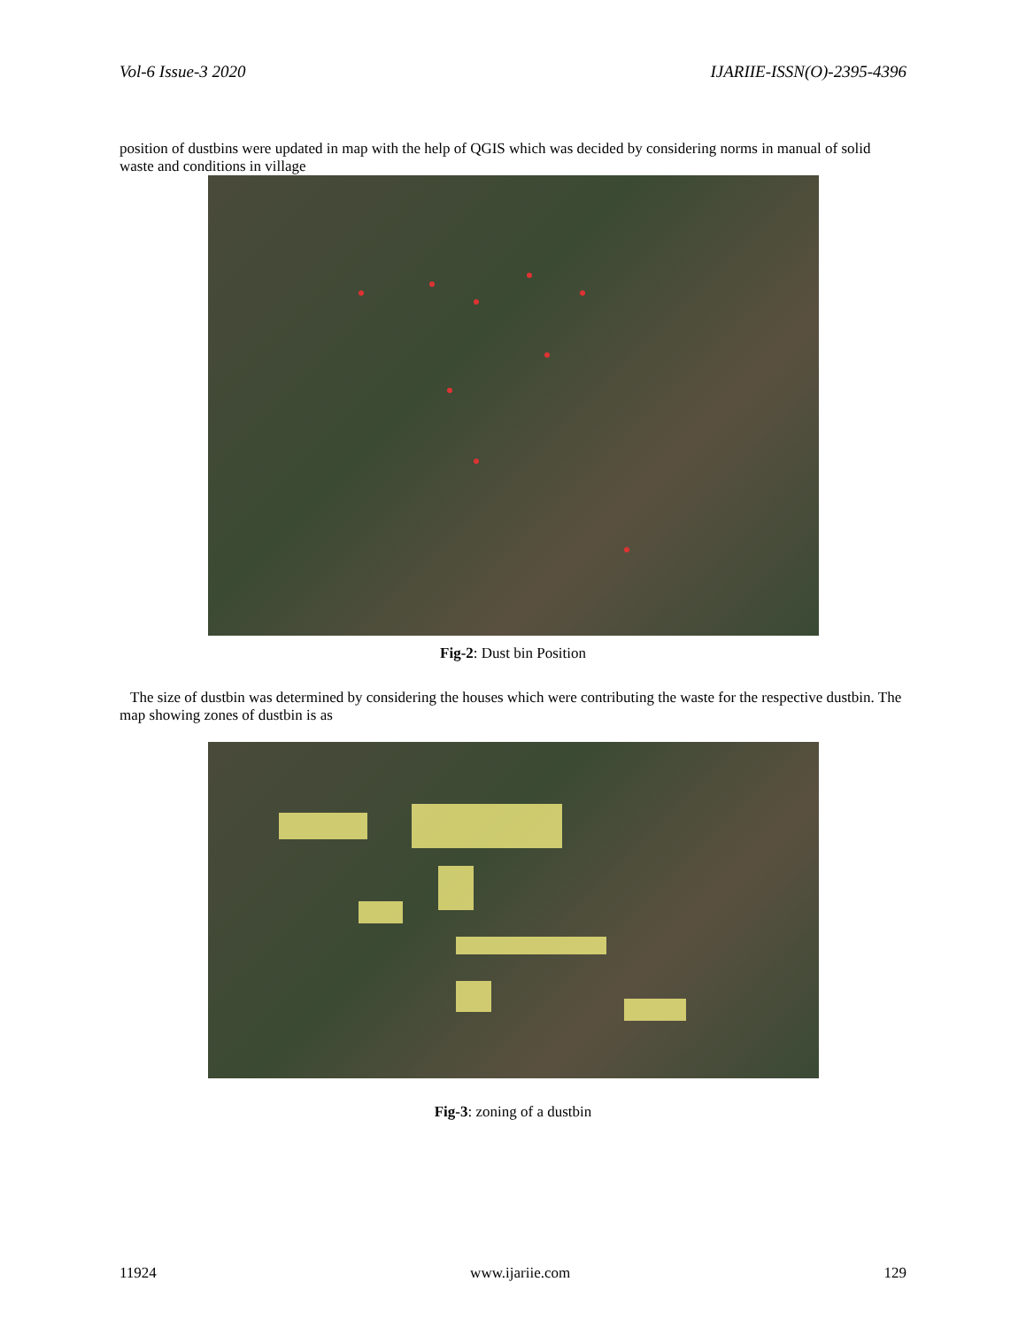Vol-6 Issue-3 2020 IJARIIE-ISSN(O)-2395-4396
position of dustbins were updated in map with the help of QGIS which was decided by considering norms in manual of solid waste and conditions in village
Fig-2: Dust bin Position
The size of dustbin was determined by considering the houses which were contributing the waste for the respective dustbin. The map showing zones of dustbin is as
Fig-3: zoning of a dustbin
11924 www.ijariie.com 129